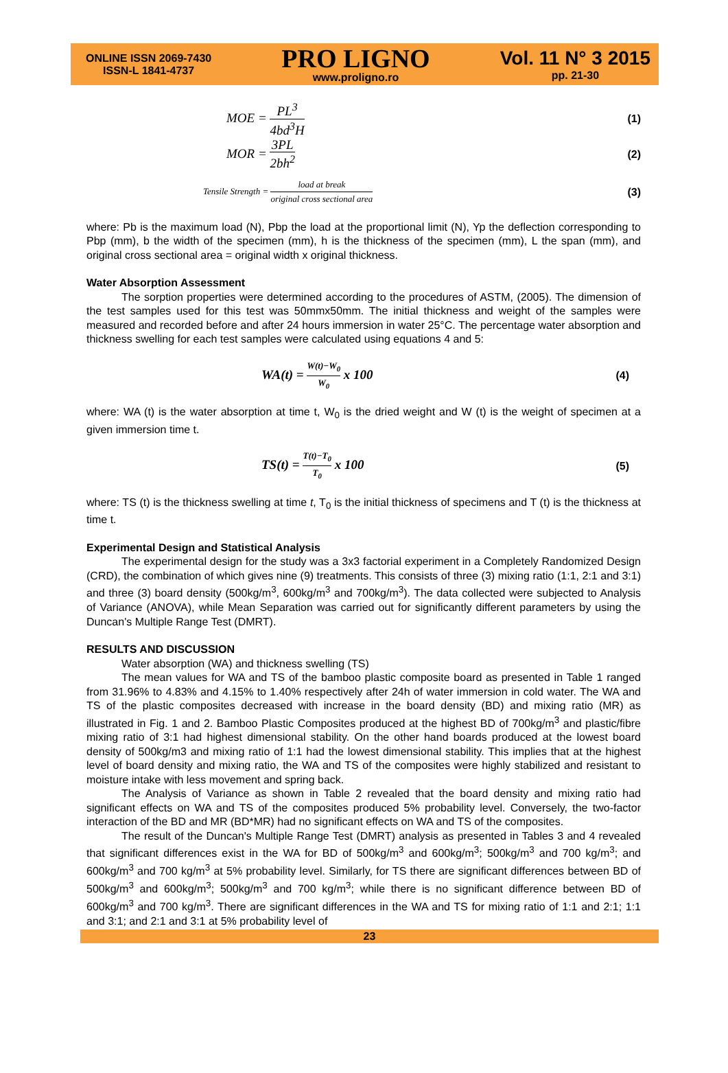ONLINE ISSN 2069-7430
ISSN-L 1841-4737
PRO LIGNO
www.proligno.ro
Vol. 11 N° 3 2015
pp. 21-30
MOE = PL<sup>3</sup> 4bd<sup>3</sup>H (1)
MOR = 3PL 2bh<sup>2</sup> (2)
Tensile Strength = load at break original cross sectional area (3)
where: Pb is the maximum load (N), Pbp the load at the proportional limit (N), Yp the deflection corresponding to Pbp (mm), b the width of the specimen (mm), h is the thickness of the specimen (mm), L the span (mm), and original cross sectional area = original width x original thickness.
Water Absorption Assessment
The sorption properties were determined according to the procedures of ASTM, (2005). The dimension of the test samples used for this test was 50mmx50mm. The initial thickness and weight of the samples were measured and recorded before and after 24 hours immersion in water 25°C. The percentage water absorption and thickness swelling for each test samples were calculated using equations 4 and 5:
WA(t) = W(t)−W<sub>0</sub> W<sub>0</sub> x 100 (4)
where: WA (t) is the water absorption at time t, W<sub>0</sub> is the dried weight and W (t) is the weight of specimen at a given immersion time t.
TS(t) = T(t)−T<sub>0</sub> T<sub>0</sub> x 100 (5)
where: TS (t) is the thickness swelling at time t, T<sub>0</sub> is the initial thickness of specimens and T (t) is the thickness at time t.
Experimental Design and Statistical Analysis
The experimental design for the study was a 3x3 factorial experiment in a Completely Randomized Design (CRD), the combination of which gives nine (9) treatments. This consists of three (3) mixing ratio (1:1, 2:1 and 3:1) and three (3) board density (500kg/m<sup>3</sup>, 600kg/m<sup>3</sup> and 700kg/m<sup>3</sup>). The data collected were subjected to Analysis of Variance (ANOVA), while Mean Separation was carried out for significantly different parameters by using the Duncan's Multiple Range Test (DMRT).
RESULTS AND DISCUSSION
Water absorption (WA) and thickness swelling (TS)
The mean values for WA and TS of the bamboo plastic composite board as presented in Table 1 ranged from 31.96% to 4.83% and 4.15% to 1.40% respectively after 24h of water immersion in cold water. The WA and TS of the plastic composites decreased with increase in the board density (BD) and mixing ratio (MR) as illustrated in Fig. 1 and 2. Bamboo Plastic Composites produced at the highest BD of 700kg/m<sup>3</sup> and plastic/fibre mixing ratio of 3:1 had highest dimensional stability. On the other hand boards produced at the lowest board density of 500kg/m3 and mixing ratio of 1:1 had the lowest dimensional stability. This implies that at the highest level of board density and mixing ratio, the WA and TS of the composites were highly stabilized and resistant to moisture intake with less movement and spring back.
The Analysis of Variance as shown in Table 2 revealed that the board density and mixing ratio had significant effects on WA and TS of the composites produced 5% probability level. Conversely, the two-factor interaction of the BD and MR (BD*MR) had no significant effects on WA and TS of the composites.
The result of the Duncan's Multiple Range Test (DMRT) analysis as presented in Tables 3 and 4 revealed that significant differences exist in the WA for BD of 500kg/m<sup>3</sup> and 600kg/m<sup>3</sup>; 500kg/m<sup>3</sup> and 700 kg/m<sup>3</sup>; and 600kg/m<sup>3</sup> and 700 kg/m<sup>3</sup> at 5% probability level. Similarly, for TS there are significant differences between BD of 500kg/m<sup>3</sup> and 600kg/m<sup>3</sup>; 500kg/m<sup>3</sup> and 700 kg/m<sup>3</sup>; while there is no significant difference between BD of 600kg/m<sup>3</sup> and 700 kg/m<sup>3</sup>. There are significant differences in the WA and TS for mixing ratio of 1:1 and 2:1; 1:1 and 3:1; and 2:1 and 3:1 at 5% probability level of
23